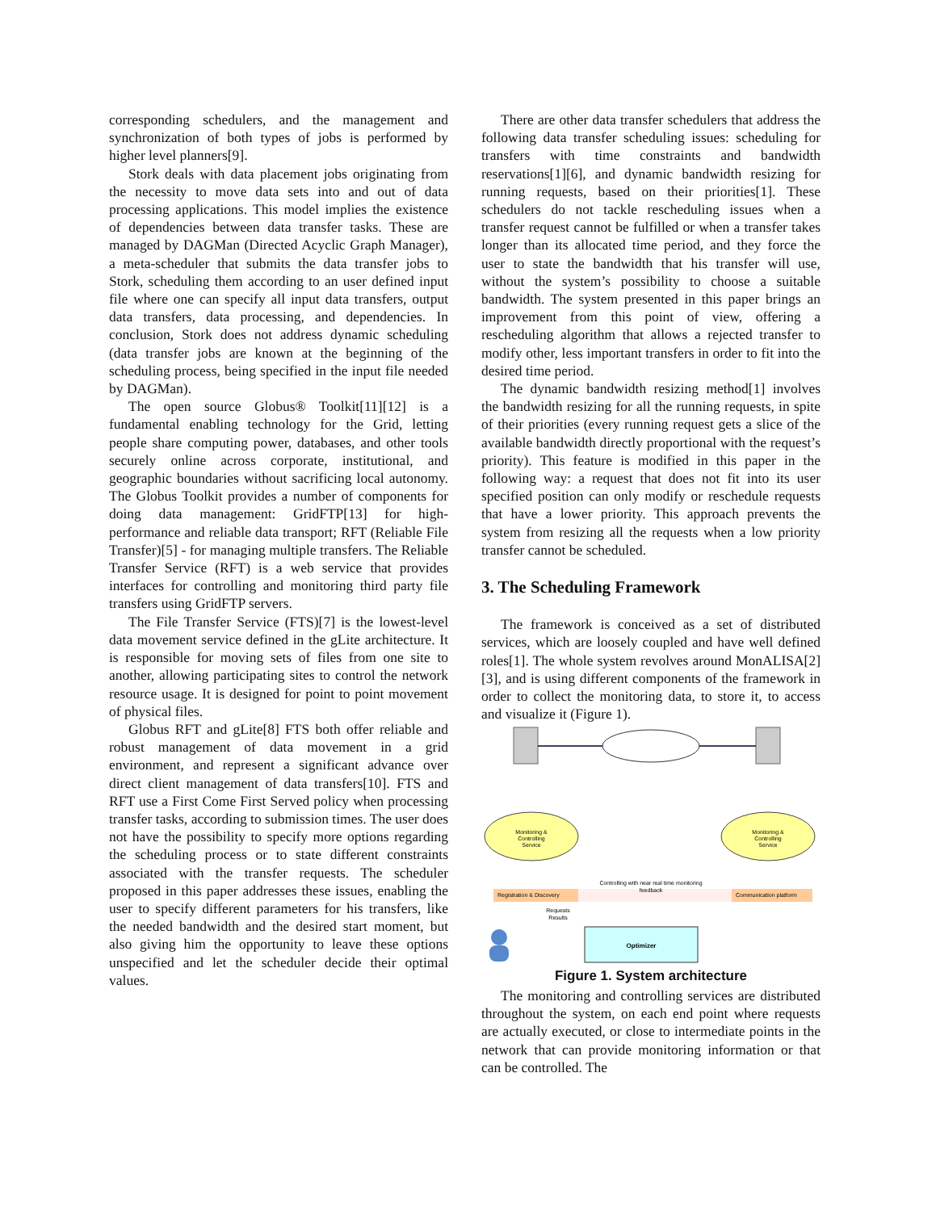corresponding schedulers, and the management and synchronization of both types of jobs is performed by higher level planners[9].
Stork deals with data placement jobs originating from the necessity to move data sets into and out of data processing applications. This model implies the existence of dependencies between data transfer tasks. These are managed by DAGMan (Directed Acyclic Graph Manager), a meta-scheduler that submits the data transfer jobs to Stork, scheduling them according to an user defined input file where one can specify all input data transfers, output data transfers, data processing, and dependencies. In conclusion, Stork does not address dynamic scheduling (data transfer jobs are known at the beginning of the scheduling process, being specified in the input file needed by DAGMan).
The open source Globus® Toolkit[11][12] is a fundamental enabling technology for the Grid, letting people share computing power, databases, and other tools securely online across corporate, institutional, and geographic boundaries without sacrificing local autonomy. The Globus Toolkit provides a number of components for doing data management: GridFTP[13] for high-performance and reliable data transport; RFT (Reliable File Transfer)[5] - for managing multiple transfers. The Reliable Transfer Service (RFT) is a web service that provides interfaces for controlling and monitoring third party file transfers using GridFTP servers.
The File Transfer Service (FTS)[7] is the lowest-level data movement service defined in the gLite architecture. It is responsible for moving sets of files from one site to another, allowing participating sites to control the network resource usage. It is designed for point to point movement of physical files.
Globus RFT and gLite[8] FTS both offer reliable and robust management of data movement in a grid environment, and represent a significant advance over direct client management of data transfers[10]. FTS and RFT use a First Come First Served policy when processing transfer tasks, according to submission times. The user does not have the possibility to specify more options regarding the scheduling process or to state different constraints associated with the transfer requests. The scheduler proposed in this paper addresses these issues, enabling the user to specify different parameters for his transfers, like the needed bandwidth and the desired start moment, but also giving him the opportunity to leave these options unspecified and let the scheduler decide their optimal values.
There are other data transfer schedulers that address the following data transfer scheduling issues: scheduling for transfers with time constraints and bandwidth reservations[1][6], and dynamic bandwidth resizing for running requests, based on their priorities[1]. These schedulers do not tackle rescheduling issues when a transfer request cannot be fulfilled or when a transfer takes longer than its allocated time period, and they force the user to state the bandwidth that his transfer will use, without the system’s possibility to choose a suitable bandwidth. The system presented in this paper brings an improvement from this point of view, offering a rescheduling algorithm that allows a rejected transfer to modify other, less important transfers in order to fit into the desired time period.
The dynamic bandwidth resizing method[1] involves the bandwidth resizing for all the running requests, in spite of their priorities (every running request gets a slice of the available bandwidth directly proportional with the request’s priority). This feature is modified in this paper in the following way: a request that does not fit into its user specified position can only modify or reschedule requests that have a lower priority. This approach prevents the system from resizing all the requests when a low priority transfer cannot be scheduled.
3. The Scheduling Framework
The framework is conceived as a set of distributed services, which are loosely coupled and have well defined roles[1]. The whole system revolves around MonALISA[2][3], and is using different components of the framework in order to collect the monitoring data, to store it, to access and visualize it (Figure 1).
Monitoring &
Controlling
Service
Monitoring &
Controlling
Service
Registration & Discovery
Controlling with near real time monitoring
feedback
Communication platform
Requests
Results
Optimizer
Figure 1. System architecture
The monitoring and controlling services are distributed throughout the system, on each end point where requests are actually executed, or close to intermediate points in the network that can provide monitoring information or that can be controlled. The